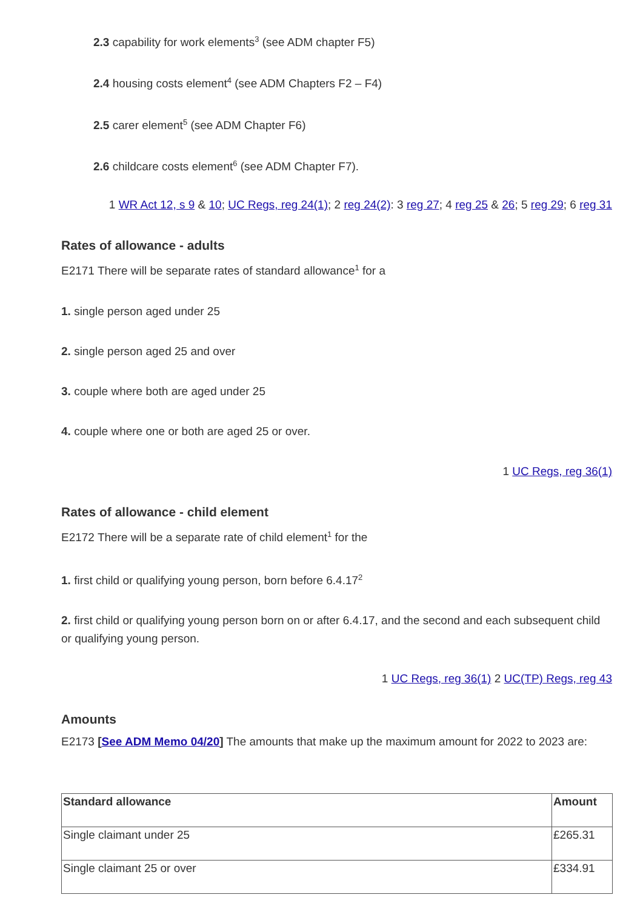2.3 capability for work elements<sup>3</sup> (see ADM chapter F5)
2.4 housing costs element<sup>4</sup> (see ADM Chapters F2 – F4)
2.5 carer element<sup>5</sup> (see ADM Chapter F6)
2.6 childcare costs element<sup>6</sup> (see ADM Chapter F7).
1 WR Act 12, s 9 & 10; UC Regs, reg 24(1); 2 reg 24(2): 3 reg 27; 4 reg 25 & 26; 5 reg 29; 6 reg 31
Rates of allowance - adults
E2171 There will be separate rates of standard allowance<sup>1</sup> for a
1. single person aged under 25
2. single person aged 25 and over
3. couple where both are aged under 25
4. couple where one or both are aged 25 or over.
1 UC Regs, reg 36(1)
Rates of allowance - child element
E2172 There will be a separate rate of child element<sup>1</sup> for the
1. first child or qualifying young person, born before 6.4.17<sup>2</sup>
2. first child or qualifying young person born on or after 6.4.17, and the second and each subsequent child or qualifying young person.
1 UC Regs, reg 36(1) 2 UC(TP) Regs, reg 43
Amounts
E2173 [See ADM Memo 04/20] The amounts that make up the maximum amount for 2022 to 2023 are:
| Standard allowance | Amount |
| --- | --- |
| Single claimant under 25 | £265.31 |
| Single claimant 25 or over | £334.91 |